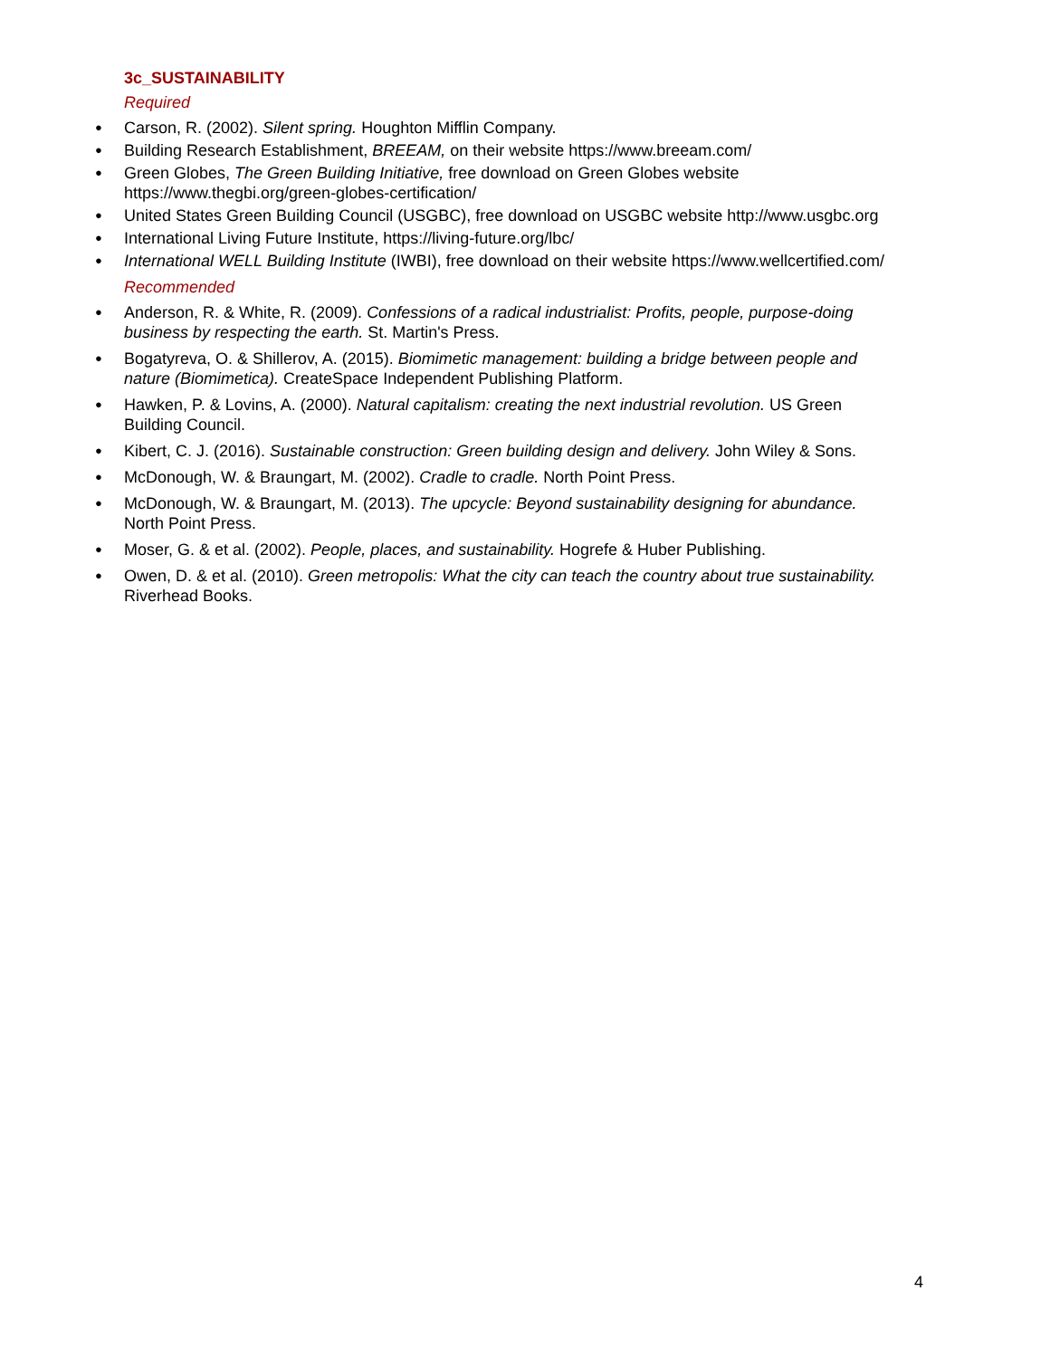3c_SUSTAINABILITY
Required
Carson, R. (2002). Silent spring. Houghton Mifflin Company.
Building Research Establishment, BREEAM, on their website https://www.breeam.com/
Green Globes, The Green Building Initiative, free download on Green Globes website https://www.thegbi.org/green-globes-certification/
United States Green Building Council (USGBC), free download on USGBC website http://www.usgbc.org
International Living Future Institute, https://living-future.org/lbc/
International WELL Building Institute (IWBI), free download on their website https://www.wellcertified.com/
Recommended
Anderson, R. & White, R. (2009). Confessions of a radical industrialist: Profits, people, purpose-doing business by respecting the earth. St. Martin's Press.
Bogatyreva, O. & Shillerov, A. (2015). Biomimetic management: building a bridge between people and nature (Biomimetica). CreateSpace Independent Publishing Platform.
Hawken, P. & Lovins, A. (2000). Natural capitalism: creating the next industrial revolution. US Green Building Council.
Kibert, C. J. (2016). Sustainable construction: Green building design and delivery. John Wiley & Sons.
McDonough, W. & Braungart, M. (2002). Cradle to cradle. North Point Press.
McDonough, W. & Braungart, M. (2013). The upcycle: Beyond sustainability designing for abundance. North Point Press.
Moser, G. & et al. (2002). People, places, and sustainability. Hogrefe & Huber Publishing.
Owen, D. & et al. (2010). Green metropolis: What the city can teach the country about true sustainability. Riverhead Books.
4